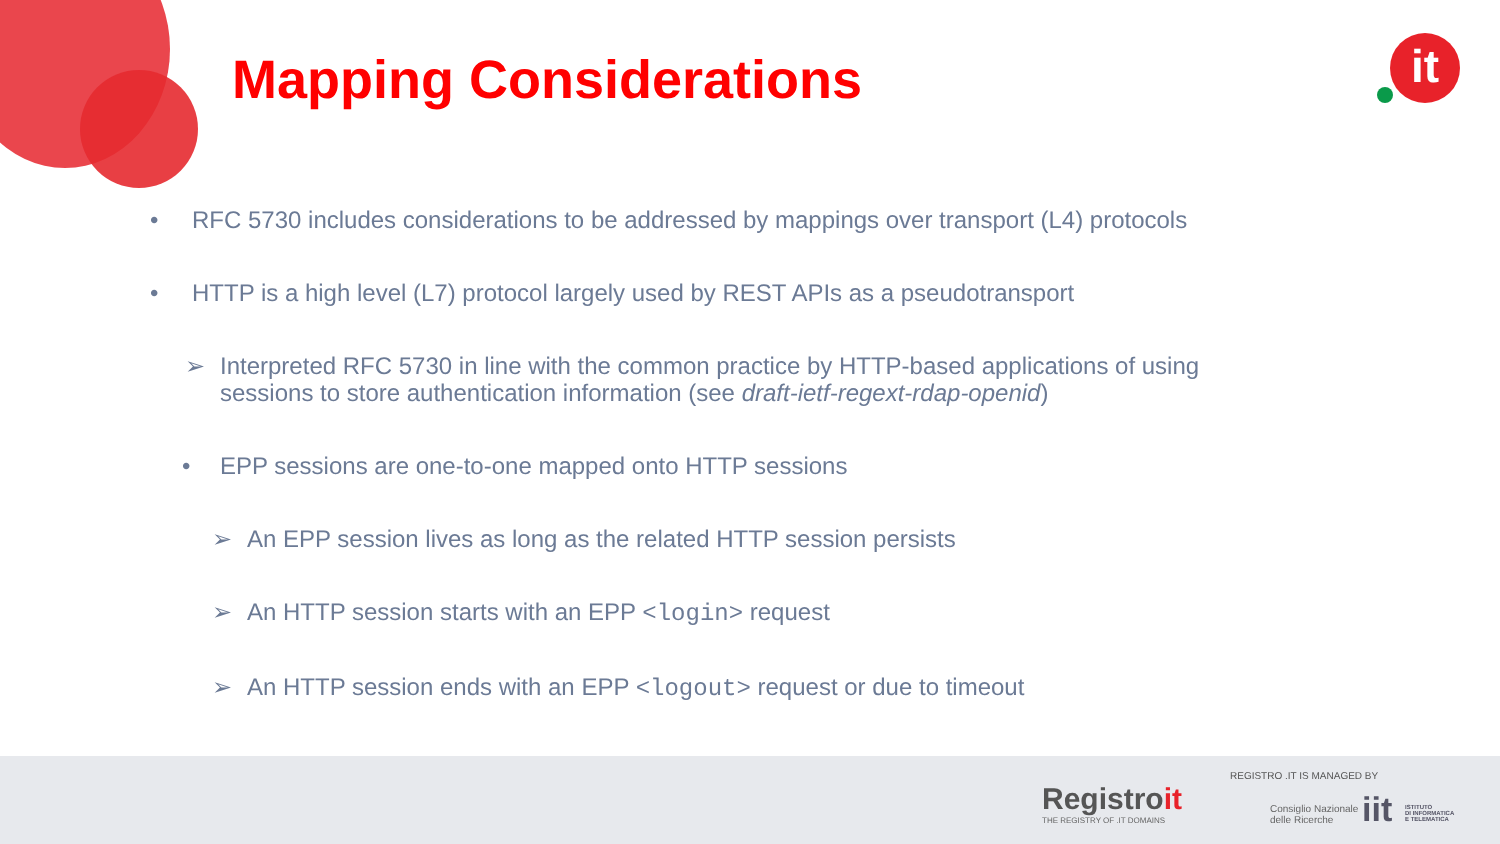Mapping Considerations it
• RFC 5730 includes considerations to be addressed by mappings over transport (L4) protocols
• HTTP is a high level (L7) protocol largely used by REST APIs as a pseudotransport
➢ Interpreted RFC 5730 in line with the common practice by HTTP-based applications of using
sessions to store authentication information (see draft-ietf-regext-rdap-openid)
• EPP sessions are one-to-one mapped onto HTTP sessions
➢ An EPP session lives as long as the related HTTP session persists
➢ An HTTP session starts with an EPP <login> request
➢ An HTTP session ends with an EPP <logout> request or due to timeout
Registroit
THE REGISTRY OF .IT DOMAINS
REGISTRO .IT IS MANAGED BY
Consiglio Nazionale
delle Ricerche
iit
ISTITUTO
DI INFORMATICA
E TELEMATICA